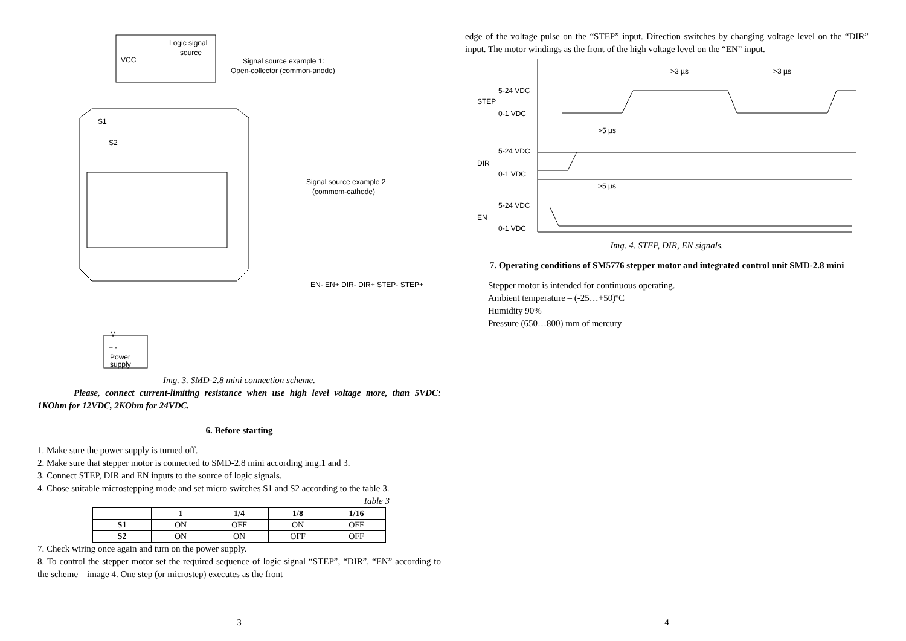Logic signal
source
VCC
Signal source example 1:
Open-collector (common-anode)
S1
S2
+ -
Power
supply
M
Signal source example 2
(commom-cathode)
EN- EN+ DIR- DIR+ STEP- STEP+
Img. 3. SMD-2.8 mini connection scheme.
Please, connect current-limiting resistance when use high level voltage more, than 5VDC: 1KOhm for 12VDC, 2KOhm for 24VDC.
6. Before starting
1. Make sure the power supply is turned off.
2. Make sure that stepper motor is connected to SMD-2.8 mini according img.1 and 3.
3. Connect STEP, DIR and EN inputs to the source of logic signals.
4. Chose suitable microstepping mode and set micro switches S1 and S2 according to the table 3.
Table 3
| | 1 | 1/4 | 1/8 | 1/16 |
| --- | --- | --- | --- | --- |
| S1 | ON | OFF | ON | OFF |
| S2 | ON | ON | OFF | OFF |
7. Check wiring once again and turn on the power supply.
8. To control the stepper motor set the required sequence of logic signal “STEP”, “DIR”, “EN” according to the scheme – image 4. One step (or microstep) executes as the front
3
edge of the voltage pulse on the “STEP” input. Direction switches by changing voltage level on the “DIR” input. The motor windings as the front of the high voltage level on the “EN” input.
>3 µs
>3 µs
5-24 VDC
STEP
0-1 VDC
>5 µs
5-24 VDC
DIR
0-1 VDC
>5 µs
5-24 VDC
EN
0-1 VDC
Img. 4. STEP, DIR, EN signals.
7. Operating conditions of SM5776 stepper motor and integrated control unit SMD-2.8 mini
Stepper motor is intended for continuous operating.
Ambient temperature – (-25…+50)ºC
Humidity 90%
Pressure (650…800) mm of mercury
4